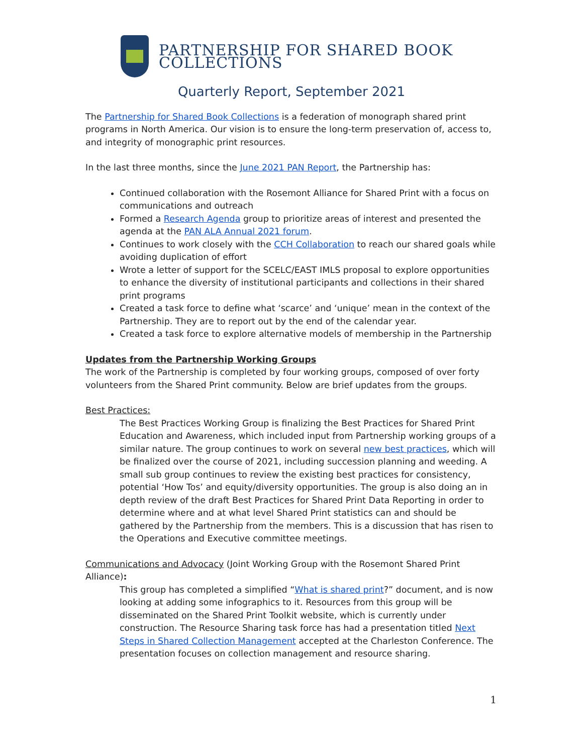PARTNERSHIP FOR SHARED BOOK COLLECTIONS
Quarterly Report, September 2021
The Partnership for Shared Book Collections is a federation of monograph shared print programs in North America. Our vision is to ensure the long-term preservation of, access to, and integrity of monographic print resources.
In the last three months, since the June 2021 PAN Report, the Partnership has:
Continued collaboration with the Rosemont Alliance for Shared Print with a focus on communications and outreach
Formed a Research Agenda group to prioritize areas of interest and presented the agenda at the PAN ALA Annual 2021 forum.
Continues to work closely with the CCH Collaboration to reach our shared goals while avoiding duplication of effort
Wrote a letter of support for the SCELC/EAST IMLS proposal to explore opportunities to enhance the diversity of institutional participants and collections in their shared print programs
Created a task force to define what ‘scarce’ and ‘unique’ mean in the context of the Partnership. They are to report out by the end of the calendar year.
Created a task force to explore alternative models of membership in the Partnership
Updates from the Partnership Working Groups
The work of the Partnership is completed by four working groups, composed of over forty volunteers from the Shared Print community. Below are brief updates from the groups.
Best Practices:
The Best Practices Working Group is finalizing the Best Practices for Shared Print Education and Awareness, which included input from Partnership working groups of a similar nature. The group continues to work on several new best practices, which will be finalized over the course of 2021, including succession planning and weeding. A small sub group continues to review the existing best practices for consistency, potential ‘How Tos’ and equity/diversity opportunities. The group is also doing an in depth review of the draft Best Practices for Shared Print Data Reporting in order to determine where and at what level Shared Print statistics can and should be gathered by the Partnership from the members. This is a discussion that has risen to the Operations and Executive committee meetings.
Communications and Advocacy (Joint Working Group with the Rosemont Shared Print Alliance):
This group has completed a simplified “What is shared print?” document, and is now looking at adding some infographics to it. Resources from this group will be disseminated on the Shared Print Toolkit website, which is currently under construction. The Resource Sharing task force has had a presentation titled Next Steps in Shared Collection Management accepted at the Charleston Conference. The presentation focuses on collection management and resource sharing.
1